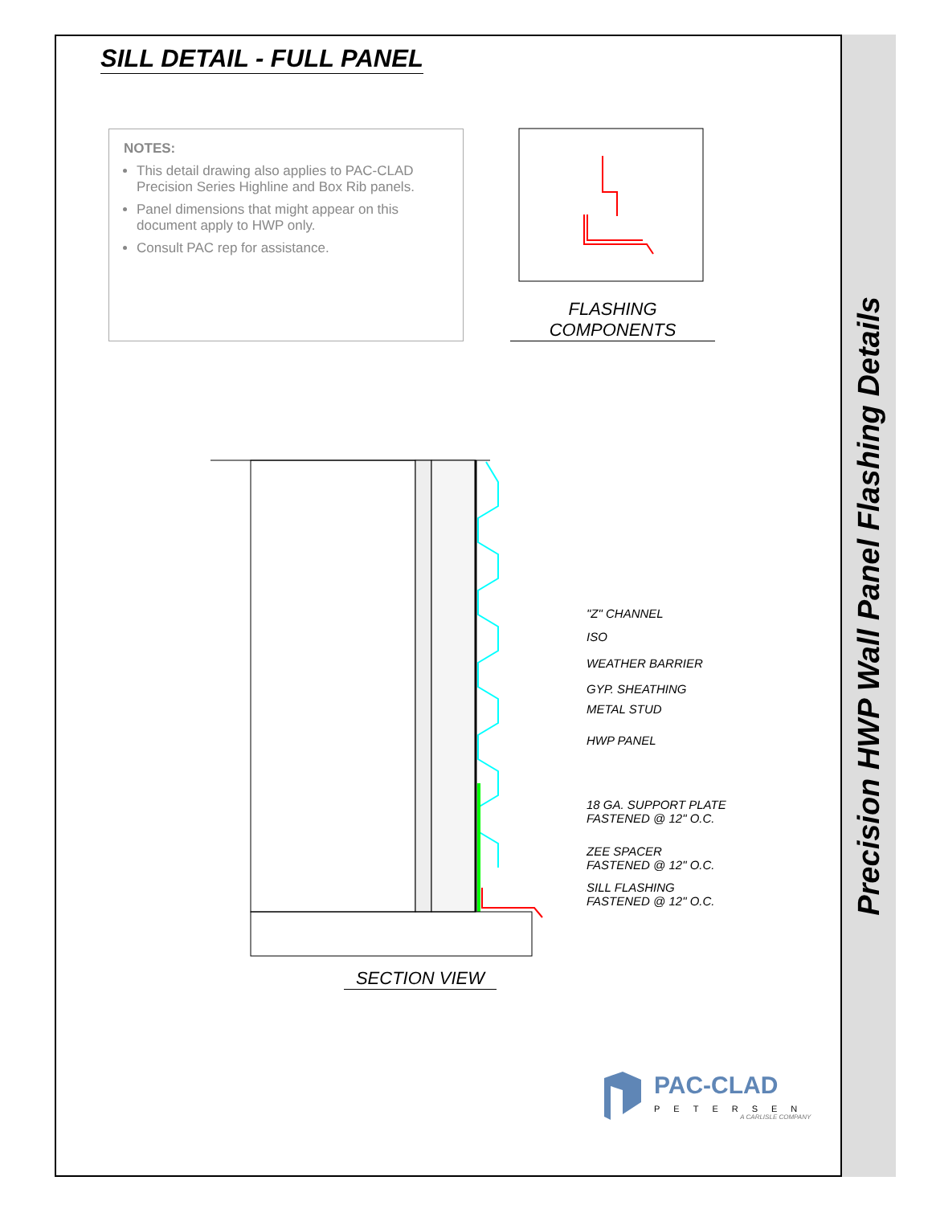Precision HWP Wall Panel Flashing Details
SILL DETAIL - FULL PANEL
NOTES:
This detail drawing also applies to PAC-CLAD Precision Series Highline and Box Rib panels.
Panel dimensions that might appear on this document apply to HWP only.
Consult PAC rep for assistance.
FLASHING COMPONENTS
"Z" CHANNEL
ISO
WEATHER BARRIER
GYP. SHEATHING
METAL STUD
HWP PANEL
18 GA. SUPPORT PLATE
FASTENED @ 12" O.C.
ZEE SPACER
FASTENED @ 12" O.C.
SILL FLASHING
FASTENED @ 12" O.C.
SECTION VIEW
PAC-CLAD
PETERSEN
A CARLISLE COMPANY